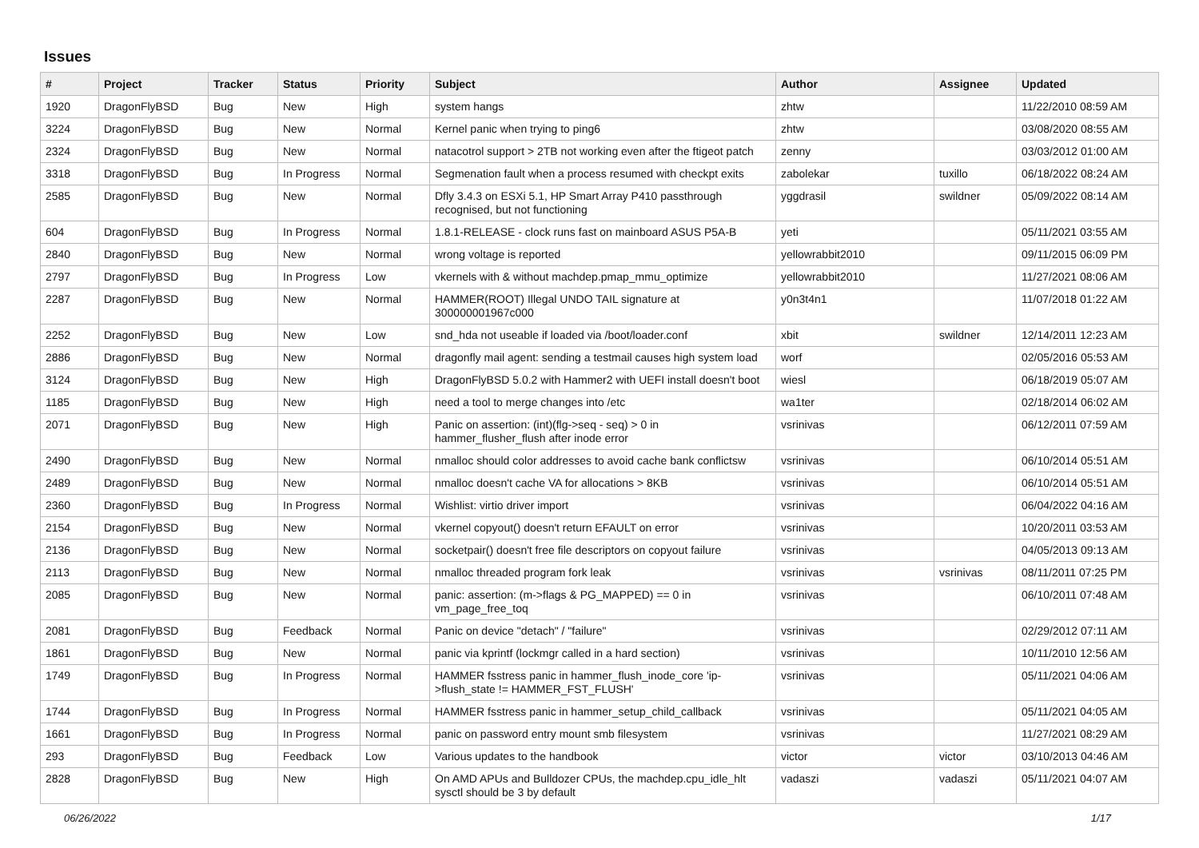Issues
| # | Project | Tracker | Status | Priority | Subject | Author | Assignee | Updated |
| --- | --- | --- | --- | --- | --- | --- | --- | --- |
| 1920 | DragonFlyBSD | Bug | New | High | system hangs | zhtw | | 11/22/2010 08:59 AM |
| 3224 | DragonFlyBSD | Bug | New | Normal | Kernel panic when trying to ping6 | zhtw | | 03/08/2020 08:55 AM |
| 2324 | DragonFlyBSD | Bug | New | Normal | natacotrol support > 2TB not working even after the ftigeot patch | zenny | | 03/03/2012 01:00 AM |
| 3318 | DragonFlyBSD | Bug | In Progress | Normal | Segmenation fault when a process resumed with checkpt exits | zabolekar | tuxillo | 06/18/2022 08:24 AM |
| 2585 | DragonFlyBSD | Bug | New | Normal | Dfly 3.4.3 on ESXi 5.1, HP Smart Array P410 passthrough recognised, but not functioning | yggdrasil | swildner | 05/09/2022 08:14 AM |
| 604 | DragonFlyBSD | Bug | In Progress | Normal | 1.8.1-RELEASE - clock runs fast on mainboard ASUS P5A-B | yeti | | 05/11/2021 03:55 AM |
| 2840 | DragonFlyBSD | Bug | New | Normal | wrong voltage is reported | yellowrabbit2010 | | 09/11/2015 06:09 PM |
| 2797 | DragonFlyBSD | Bug | In Progress | Low | vkernels with & without machdep.pmap_mmu_optimize | yellowrabbit2010 | | 11/27/2021 08:06 AM |
| 2287 | DragonFlyBSD | Bug | New | Normal | HAMMER(ROOT) Illegal UNDO TAIL signature at 300000001967c000 | y0n3t4n1 | | 11/07/2018 01:22 AM |
| 2252 | DragonFlyBSD | Bug | New | Low | snd_hda not useable if loaded via /boot/loader.conf | xbit | swildner | 12/14/2011 12:23 AM |
| 2886 | DragonFlyBSD | Bug | New | Normal | dragonfly mail agent: sending a testmail causes high system load | worf | | 02/05/2016 05:53 AM |
| 3124 | DragonFlyBSD | Bug | New | High | DragonFlyBSD 5.0.2 with Hammer2 with UEFI install doesn't boot | wiesl | | 06/18/2019 05:07 AM |
| 1185 | DragonFlyBSD | Bug | New | High | need a tool to merge changes into /etc | wa1ter | | 02/18/2014 06:02 AM |
| 2071 | DragonFlyBSD | Bug | New | High | Panic on assertion: (int)(flg->seq - seq) > 0 in hammer_flusher_flush after inode error | vsrinivas | | 06/12/2011 07:59 AM |
| 2490 | DragonFlyBSD | Bug | New | Normal | nmalloc should color addresses to avoid cache bank conflictsw | vsrinivas | | 06/10/2014 05:51 AM |
| 2489 | DragonFlyBSD | Bug | New | Normal | nmalloc doesn't cache VA for allocations > 8KB | vsrinivas | | 06/10/2014 05:51 AM |
| 2360 | DragonFlyBSD | Bug | In Progress | Normal | Wishlist: virtio driver import | vsrinivas | | 06/04/2022 04:16 AM |
| 2154 | DragonFlyBSD | Bug | New | Normal | vkernel copyout() doesn't return EFAULT on error | vsrinivas | | 10/20/2011 03:53 AM |
| 2136 | DragonFlyBSD | Bug | New | Normal | socketpair() doesn't free file descriptors on copyout failure | vsrinivas | | 04/05/2013 09:13 AM |
| 2113 | DragonFlyBSD | Bug | New | Normal | nmalloc threaded program fork leak | vsrinivas | vsrinivas | 08/11/2011 07:25 PM |
| 2085 | DragonFlyBSD | Bug | New | Normal | panic: assertion: (m->flags & PG_MAPPED) == 0 in vm_page_free_toq | vsrinivas | | 06/10/2011 07:48 AM |
| 2081 | DragonFlyBSD | Bug | Feedback | Normal | Panic on device "detach" / "failure" | vsrinivas | | 02/29/2012 07:11 AM |
| 1861 | DragonFlyBSD | Bug | New | Normal | panic via kprintf (lockmgr called in a hard section) | vsrinivas | | 10/11/2010 12:56 AM |
| 1749 | DragonFlyBSD | Bug | In Progress | Normal | HAMMER fsstress panic in hammer_flush_inode_core 'ip->flush_state != HAMMER_FST_FLUSH' | vsrinivas | | 05/11/2021 04:06 AM |
| 1744 | DragonFlyBSD | Bug | In Progress | Normal | HAMMER fsstress panic in hammer_setup_child_callback | vsrinivas | | 05/11/2021 04:05 AM |
| 1661 | DragonFlyBSD | Bug | In Progress | Normal | panic on password entry mount smb filesystem | vsrinivas | | 11/27/2021 08:29 AM |
| 293 | DragonFlyBSD | Bug | Feedback | Low | Various updates to the handbook | victor | victor | 03/10/2013 04:46 AM |
| 2828 | DragonFlyBSD | Bug | New | High | On AMD APUs and Bulldozer CPUs, the machdep.cpu_idle_hlt sysctl should be 3 by default | vadaszi | vadaszi | 05/11/2021 04:07 AM |
06/26/2022 1/17